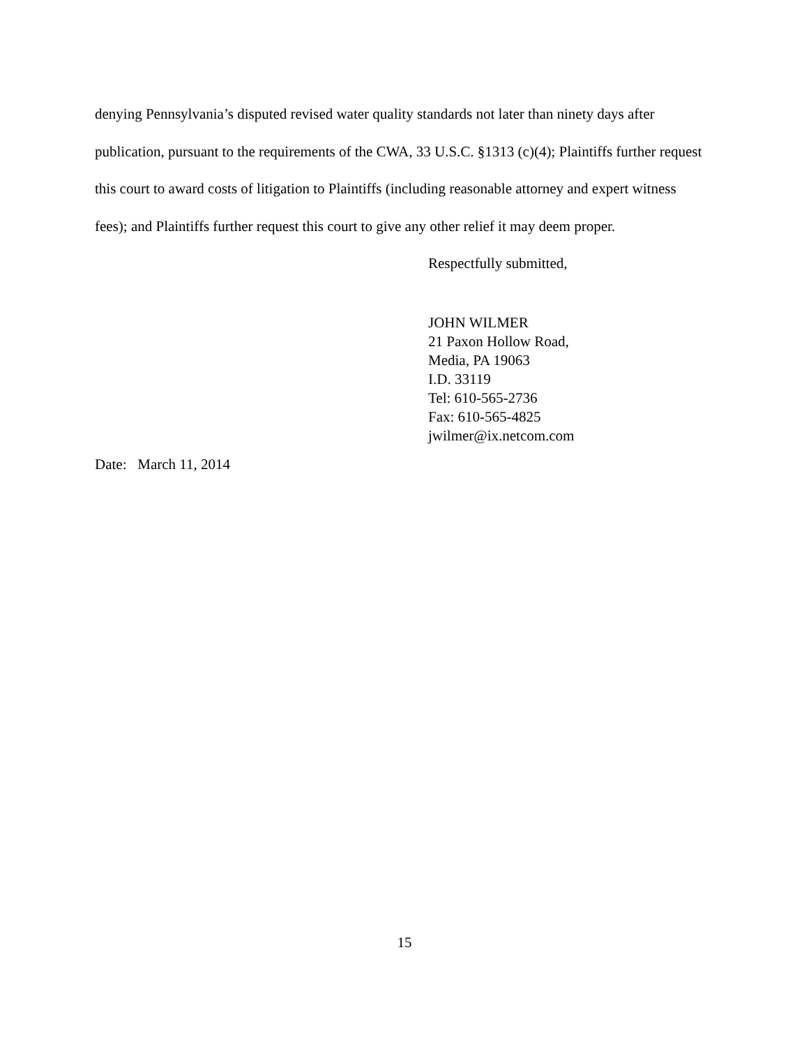denying Pennsylvania’s disputed revised water quality standards not later than ninety days after publication, pursuant to the requirements of the CWA, 33 U.S.C. §1313 (c)(4); Plaintiffs further request this court to award costs of litigation to Plaintiffs (including reasonable attorney and expert witness fees); and Plaintiffs further request this court to give any other relief it may deem proper.
Respectfully submitted,
JOHN WILMER
21 Paxon Hollow Road,
Media, PA 19063
I.D. 33119
Tel: 610-565-2736
Fax: 610-565-4825
jwilmer@ix.netcom.com
Date: March 11, 2014
15